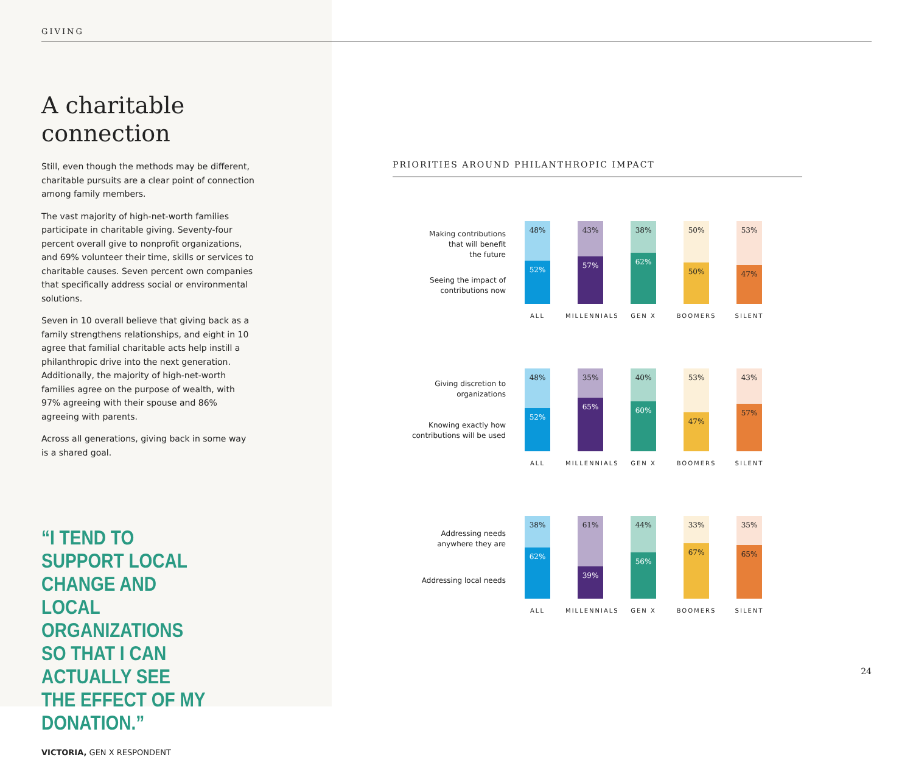GIVING
A charitable
connection
Still, even though the methods may be different, charitable pursuits are a clear point of connection among family members.
The vast majority of high-net-worth families participate in charitable giving. Seventy-four percent overall give to nonprofit organizations, and 69% volunteer their time, skills or services to charitable causes. Seven percent own companies that specifically address social or environmental solutions.
Seven in 10 overall believe that giving back as a family strengthens relationships, and eight in 10 agree that familial charitable acts help instill a philanthropic drive into the next generation. Additionally, the majority of high-net-worth families agree on the purpose of wealth, with 97% agreeing with their spouse and 86% agreeing with parents.
Across all generations, giving back in some way is a shared goal.
“I TEND TO SUPPORT LOCAL CHANGE AND LOCAL ORGANIZATIONS SO THAT I CAN ACTUALLY SEE THE EFFECT OF MY DONATION.”
VICTORIA, GEN X RESPONDENT
PRIORITIES AROUND PHILANTHROPIC IMPACT
Making contributions
that will benefit
the future
Seeing the impact of
contributions now
48%
52%
ALL
43%
57%
MILLENNIALS
38%
62%
GEN X
50%
50%
BOOMERS
53%
47%
SILENT
Giving discretion to
organizations
Knowing exactly how
contributions will be used
48%
52%
ALL
35%
65%
MILLENNIALS
40%
60%
GEN X
53%
47%
BOOMERS
43%
57%
SILENT
Addressing needs
anywhere they are
Addressing local needs
38%
62%
ALL
61%
39%
MILLENNIALS
44%
56%
GEN X
33%
67%
BOOMERS
35%
65%
SILENT
24